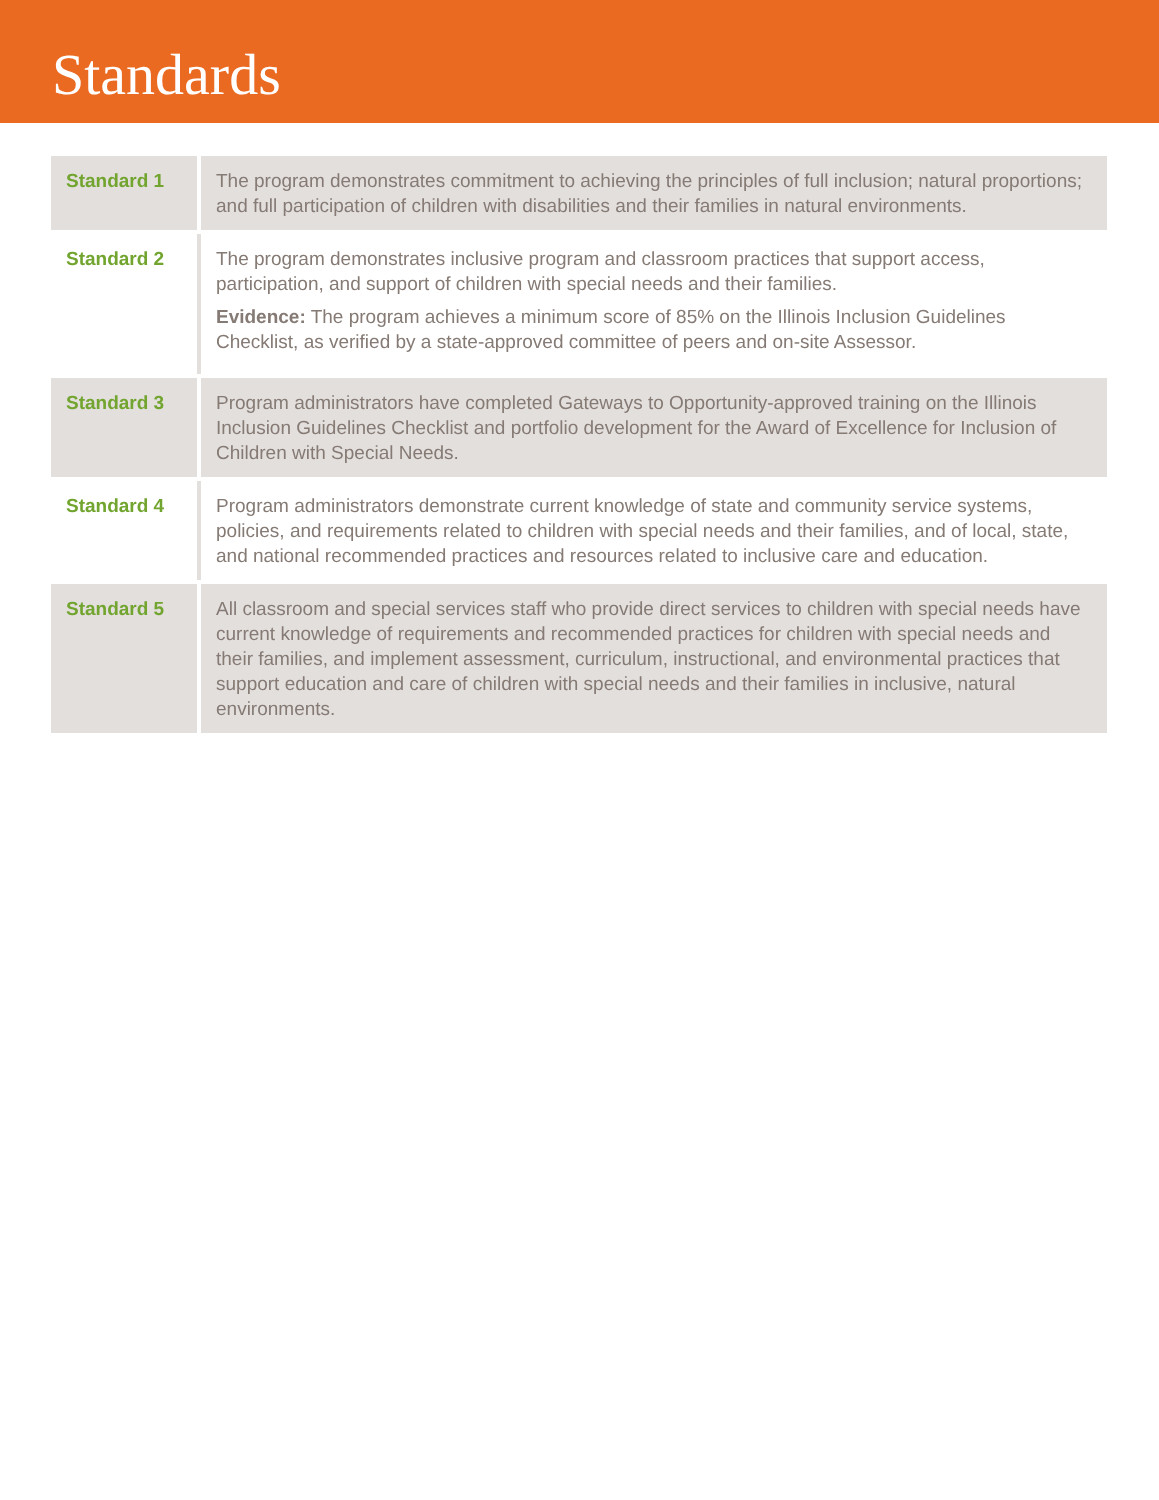Standards
| Standard 1 | The program demonstrates commitment to achieving the principles of full inclusion; natural proportions; and full participation of children with disabilities and their families in natural environments. |
| Standard 2 | The program demonstrates inclusive program and classroom practices that support access, participation, and support of children with special needs and their families. Evidence: The program achieves a minimum score of 85% on the Illinois Inclusion Guidelines Checklist, as verified by a state-approved committee of peers and on-site Assessor. |
| Standard 3 | Program administrators have completed Gateways to Opportunity-approved training on the Illinois Inclusion Guidelines Checklist and portfolio development for the Award of Excellence for Inclusion of Children with Special Needs. |
| Standard 4 | Program administrators demonstrate current knowledge of state and community service systems, policies, and requirements related to children with special needs and their families, and of local, state, and national recommended practices and resources related to inclusive care and education. |
| Standard 5 | All classroom and special services staff who provide direct services to children with special needs have current knowledge of requirements and recommended practices for children with special needs and their families, and implement assessment, curriculum, instructional, and environmental practices that support education and care of children with special needs and their families in inclusive, natural environments. |